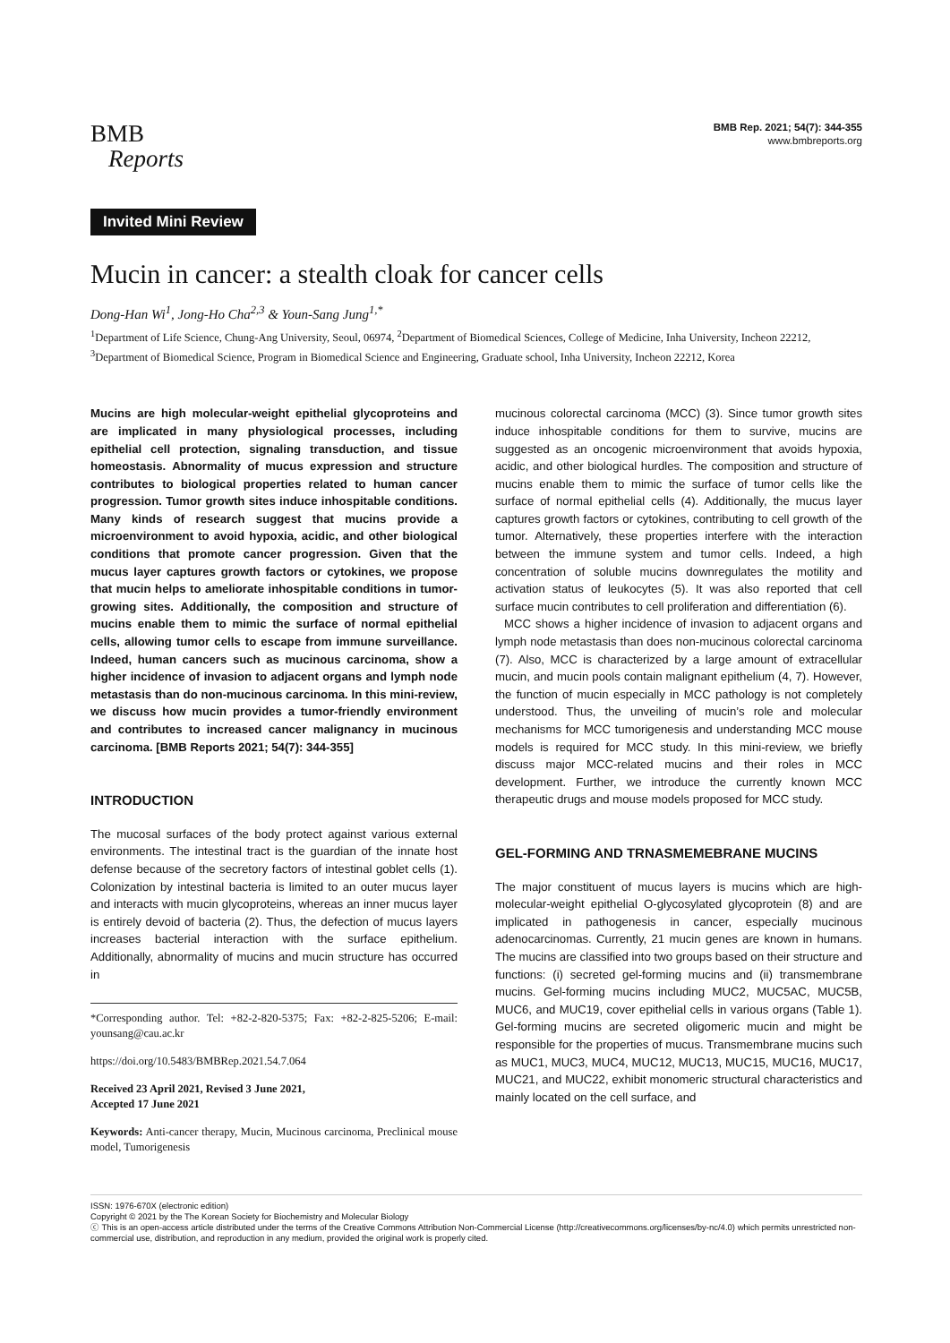BMB
Reports
BMB Rep. 2021; 54(7): 344-355
www.bmbreports.org
Invited Mini Review
Mucin in cancer: a stealth cloak for cancer cells
Dong-Han Wi<sup>1</sup>, Jong-Ho Cha<sup>2,3</sup> & Youn-Sang Jung<sup>1,*</sup>
<sup>1</sup> Department of Life Science, Chung-Ang University, Seoul, 06974, <sup>2</sup>Department of Biomedical Sciences, College of Medicine, Inha University, Incheon 22212, <sup>3</sup>Department of Biomedical Science, Program in Biomedical Science and Engineering, Graduate school, Inha University, Incheon 22212, Korea
Mucins are high molecular-weight epithelial glycoproteins and are implicated in many physiological processes, including epithelial cell protection, signaling transduction, and tissue homeostasis. Abnormality of mucus expression and structure contributes to biological properties related to human cancer progression. Tumor growth sites induce inhospitable conditions. Many kinds of research suggest that mucins provide a microenvironment to avoid hypoxia, acidic, and other biological conditions that promote cancer progression. Given that the mucus layer captures growth factors or cytokines, we propose that mucin helps to ameliorate inhospitable conditions in tumor-growing sites. Additionally, the composition and structure of mucins enable them to mimic the surface of normal epithelial cells, allowing tumor cells to escape from immune surveillance. Indeed, human cancers such as mucinous carcinoma, show a higher incidence of invasion to adjacent organs and lymph node metastasis than do non-mucinous carcinoma. In this mini-review, we discuss how mucin provides a tumor-friendly environment and contributes to increased cancer malignancy in mucinous carcinoma. [BMB Reports 2021; 54(7): 344-355]
INTRODUCTION
The mucosal surfaces of the body protect against various external environments. The intestinal tract is the guardian of the innate host defense because of the secretory factors of intestinal goblet cells (1). Colonization by intestinal bacteria is limited to an outer mucus layer and interacts with mucin glycoproteins, whereas an inner mucus layer is entirely devoid of bacteria (2). Thus, the defection of mucus layers increases bacterial interaction with the surface epithelium. Additionally, abnormality of mucins and mucin structure has occurred in
*Corresponding author. Tel: +82-2-820-5375; Fax: +82-2-825-5206; E-mail: younsang@cau.ac.kr
https://doi.org/10.5483/BMBRep.2021.54.7.064
Received 23 April 2021, Revised 3 June 2021,
Accepted 17 June 2021
Keywords: Anti-cancer therapy, Mucin, Mucinous carcinoma, Preclinical mouse model, Tumorigenesis
mucinous colorectal carcinoma (MCC) (3). Since tumor growth sites induce inhospitable conditions for them to survive, mucins are suggested as an oncogenic microenvironment that avoids hypoxia, acidic, and other biological hurdles. The composition and structure of mucins enable them to mimic the surface of tumor cells like the surface of normal epithelial cells (4). Additionally, the mucus layer captures growth factors or cytokines, contributing to cell growth of the tumor. Alternatively, these properties interfere with the interaction between the immune system and tumor cells. Indeed, a high concentration of soluble mucins downregulates the motility and activation status of leukocytes (5). It was also reported that cell surface mucin contributes to cell proliferation and differentiation (6).
MCC shows a higher incidence of invasion to adjacent organs and lymph node metastasis than does non-mucinous colorectal carcinoma (7). Also, MCC is characterized by a large amount of extracellular mucin, and mucin pools contain malignant epithelium (4, 7). However, the function of mucin especially in MCC pathology is not completely understood. Thus, the unveiling of mucin’s role and molecular mechanisms for MCC tumorigenesis and understanding MCC mouse models is required for MCC study. In this mini-review, we briefly discuss major MCC-related mucins and their roles in MCC development. Further, we introduce the currently known MCC therapeutic drugs and mouse models proposed for MCC study.
GEL-FORMING AND TRNASMEMEBRANE MUCINS
The major constituent of mucus layers is mucins which are high-molecular-weight epithelial O-glycosylated glycoprotein (8) and are implicated in pathogenesis in cancer, especially mucinous adenocarcinomas. Currently, 21 mucin genes are known in humans. The mucins are classified into two groups based on their structure and functions: (i) secreted gel-forming mucins and (ii) transmembrane mucins. Gel-forming mucins including MUC2, MUC5AC, MUC5B, MUC6, and MUC19, cover epithelial cells in various organs (Table 1). Gel-forming mucins are secreted oligomeric mucin and might be responsible for the properties of mucus. Transmembrane mucins such as MUC1, MUC3, MUC4, MUC12, MUC13, MUC15, MUC16, MUC17, MUC21, and MUC22, exhibit monomeric structural characteristics and mainly located on the cell surface, and
ISSN: 1976-670X (electronic edition)
Copyright © 2021 by the The Korean Society for Biochemistry and Molecular Biology
ⓒ This is an open-access article distributed under the terms of the Creative Commons Attribution Non-Commercial License (http://creativecommons.org/licenses/by-nc/4.0) which permits unrestricted non-commercial use, distribution, and reproduction in any medium, provided the original work is properly cited.